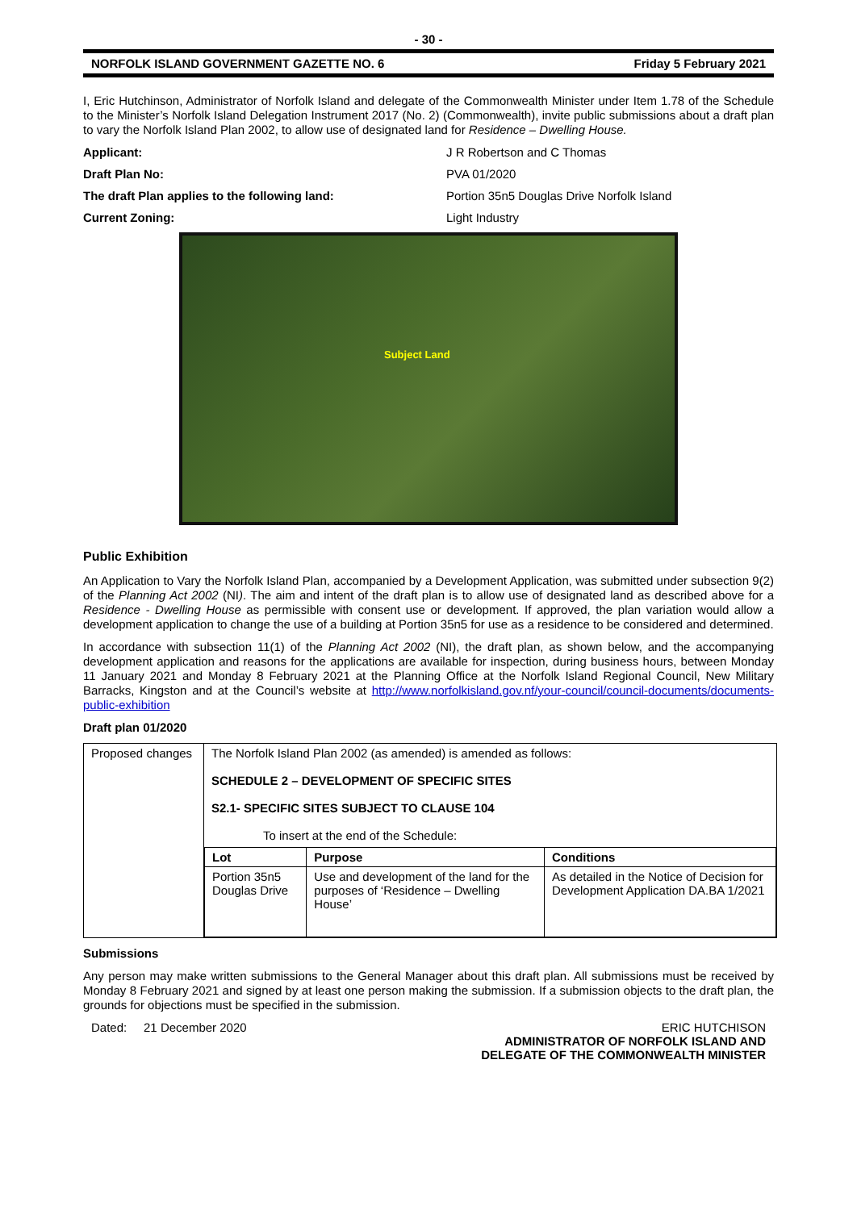- 30 -
NORFOLK ISLAND GOVERNMENT GAZETTE NO. 6 Friday 5 February 2021
I, Eric Hutchinson, Administrator of Norfolk Island and delegate of the Commonwealth Minister under Item 1.78 of the Schedule to the Minister’s Norfolk Island Delegation Instrument 2017 (No. 2) (Commonwealth), invite public submissions about a draft plan to vary the Norfolk Island Plan 2002, to allow use of designated land for Residence – Dwelling House.
Applicant: J R Robertson and C Thomas
Draft Plan No: PVA 01/2020
The draft Plan applies to the following land: Portion 35n5 Douglas Drive Norfolk Island
Current Zoning: Light Industry
Subject Land
Public Exhibition
An Application to Vary the Norfolk Island Plan, accompanied by a Development Application, was submitted under subsection 9(2) of the Planning Act 2002 (NI). The aim and intent of the draft plan is to allow use of designated land as described above for a Residence - Dwelling House as permissible with consent use or development. If approved, the plan variation would allow a development application to change the use of a building at Portion 35n5 for use as a residence to be considered and determined.
In accordance with subsection 11(1) of the Planning Act 2002 (NI), the draft plan, as shown below, and the accompanying development application and reasons for the applications are available for inspection, during business hours, between Monday 11 January 2021 and Monday 8 February 2021 at the Planning Office at the Norfolk Island Regional Council, New Military Barracks, Kingston and at the Council’s website at http://www.norfolkisland.gov.nf/your-council/council-documents/documents-public-exhibition
Draft plan 01/2020
| Proposed changes | The Norfolk Island Plan 2002 (as amended) is amended as follows: SCHEDULE 2 – DEVELOPMENT OF SPECIFIC SITES S2.1- SPECIFIC SITES SUBJECT TO CLAUSE 104 To insert at the end of the Schedule: / Lot / Purpose / Conditions / / --- / --- / --- / / Portion 35n5 Douglas Drive / Use and development of the land for the purposes of ‘Residence – Dwelling House’ / As detailed in the Notice of Decision for Development Application DA.BA 1/2021 / |
Submissions
Any person may make written submissions to the General Manager about this draft plan. All submissions must be received by Monday 8 February 2021 and signed by at least one person making the submission. If a submission objects to the draft plan, the grounds for objections must be specified in the submission.
Dated: 21 December 2020 ERIC HUTCHISON
ADMINISTRATOR OF NORFOLK ISLAND AND
DELEGATE OF THE COMMONWEALTH MINISTER